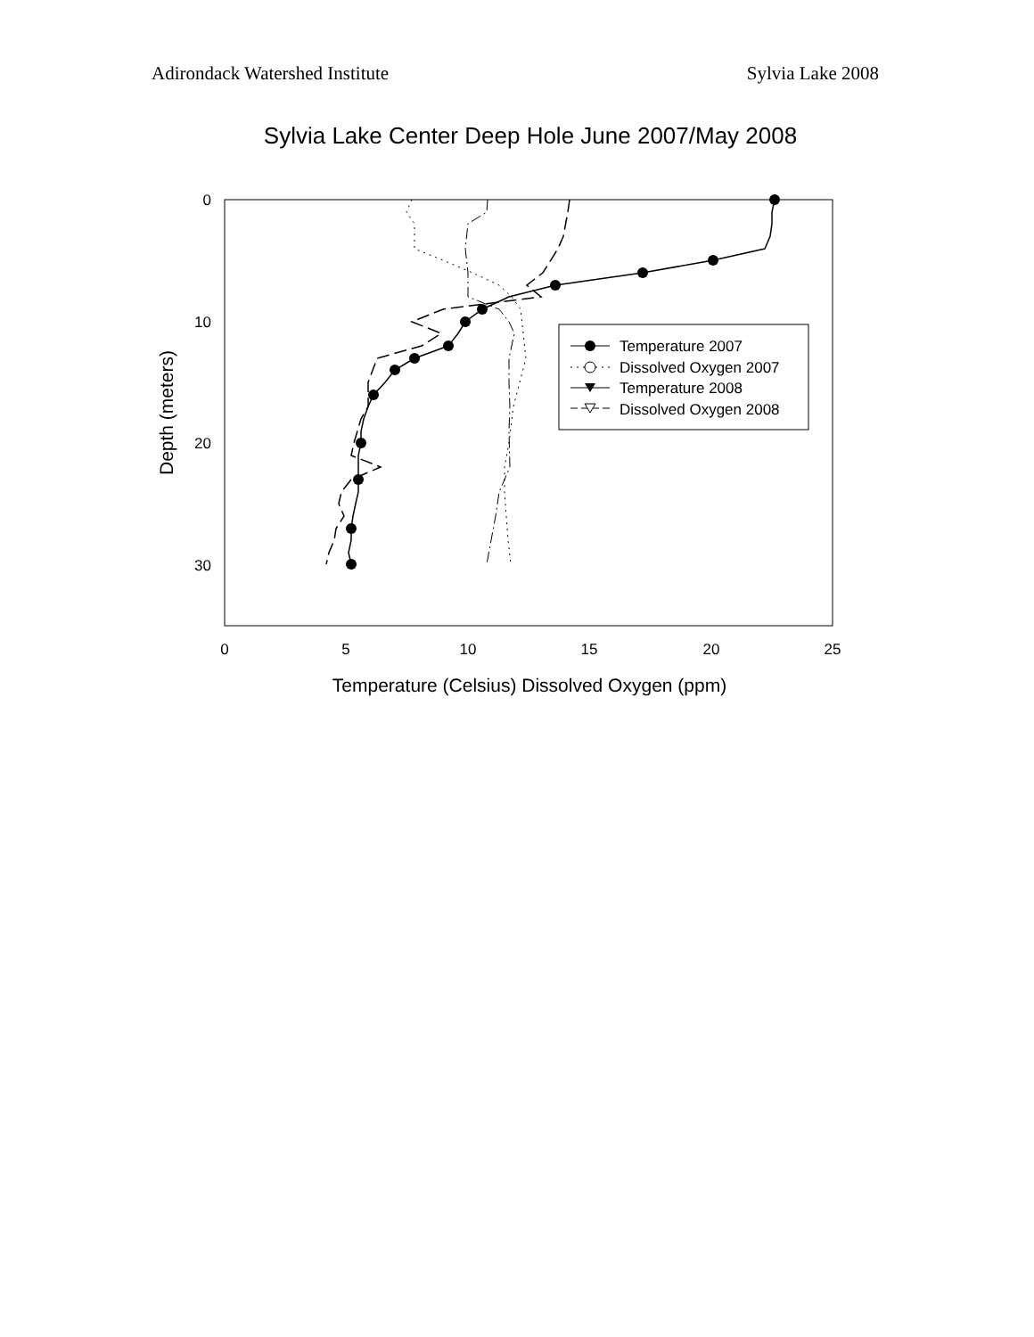Adirondack Watershed Institute Sylvia Lake 2008
Sylvia Lake Center Deep Hole June 2007/May 2008
0
10
20
30
0
5
10
15
20
25
Temperature (Celsius) Dissolved Oxygen (ppm)
Depth (meters)
Temperature 2007
Dissolved Oxygen 2007
Temperature 2008
Dissolved Oxygen 2008